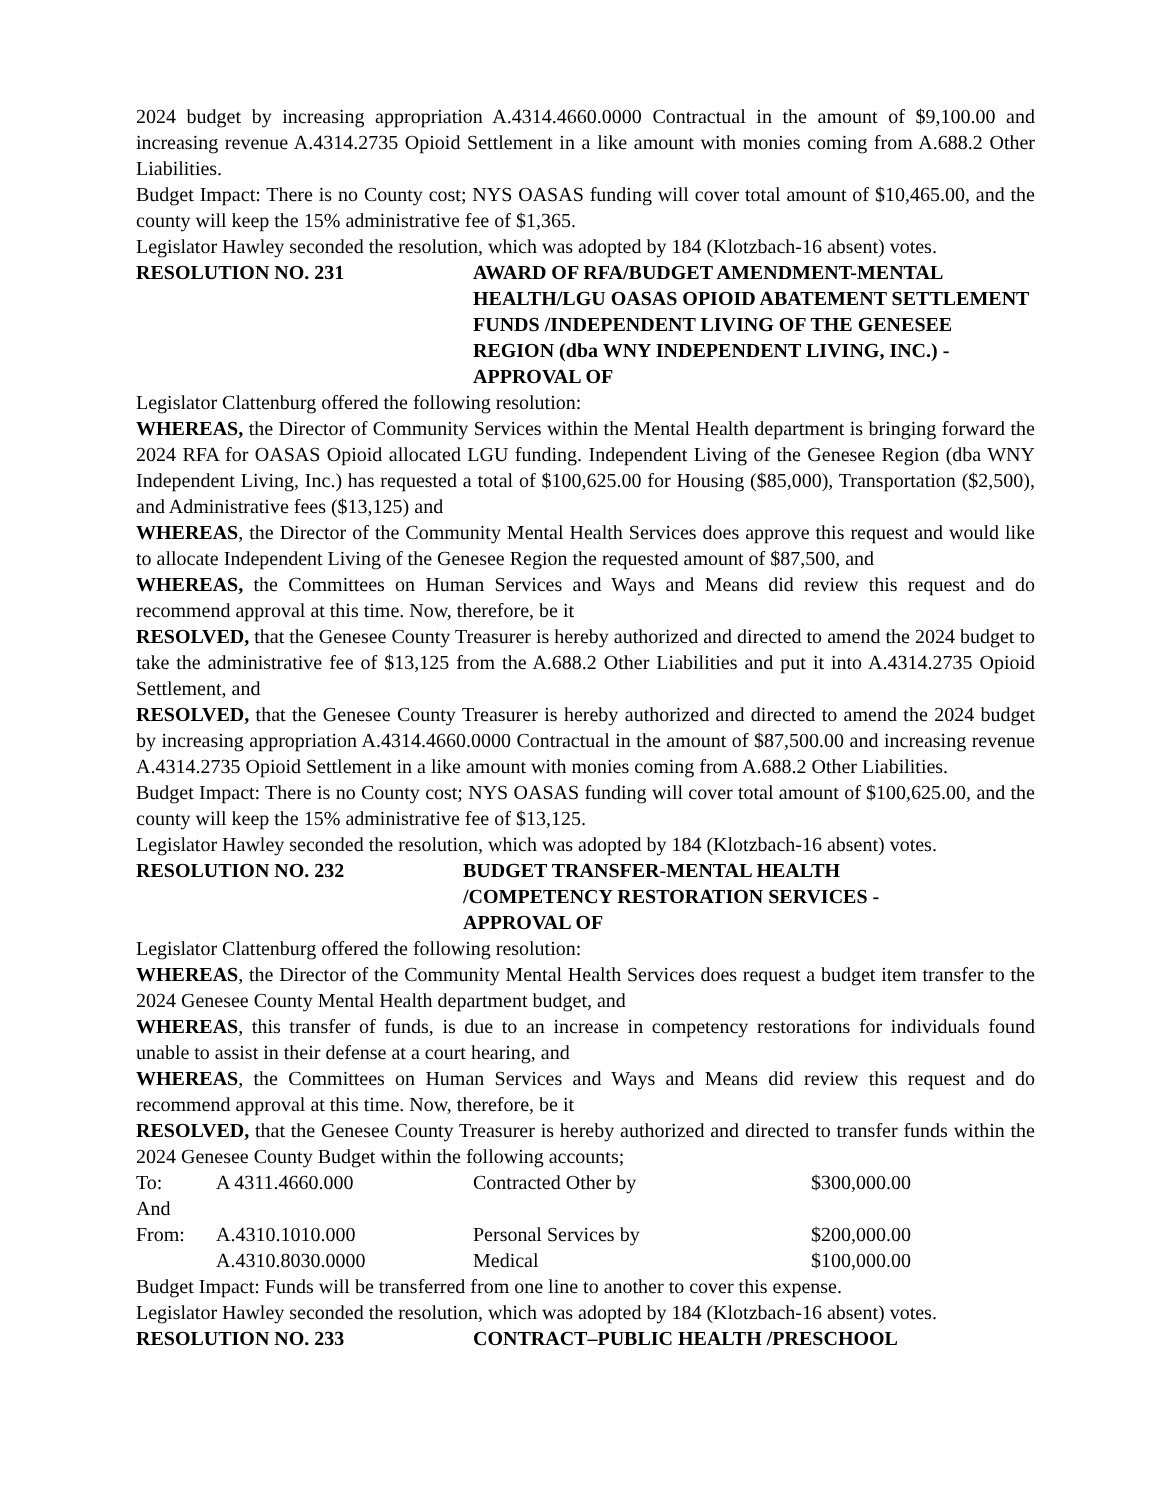2024 budget by increasing appropriation A.4314.4660.0000 Contractual in the amount of $9,100.00 and increasing revenue A.4314.2735 Opioid Settlement in a like amount with monies coming from A.688.2 Other Liabilities.
Budget Impact: There is no County cost; NYS OASAS funding will cover total amount of $10,465.00, and the county will keep the 15% administrative fee of $1,365.
Legislator Hawley seconded the resolution, which was adopted by 184 (Klotzbach-16 absent) votes.
RESOLUTION NO. 231 AWARD OF RFA/BUDGET AMENDMENT-MENTAL HEALTH/LGU OASAS OPIOID ABATEMENT SETTLEMENT FUNDS /INDEPENDENT LIVING OF THE GENESEE REGION (dba WNY INDEPENDENT LIVING, INC.) - APPROVAL OF
Legislator Clattenburg offered the following resolution:
WHEREAS, the Director of Community Services within the Mental Health department is bringing forward the 2024 RFA for OASAS Opioid allocated LGU funding. Independent Living of the Genesee Region (dba WNY Independent Living, Inc.) has requested a total of $100,625.00 for Housing ($85,000), Transportation ($2,500), and Administrative fees ($13,125) and
WHEREAS, the Director of the Community Mental Health Services does approve this request and would like to allocate Independent Living of the Genesee Region the requested amount of $87,500, and
WHEREAS, the Committees on Human Services and Ways and Means did review this request and do recommend approval at this time. Now, therefore, be it
RESOLVED, that the Genesee County Treasurer is hereby authorized and directed to amend the 2024 budget to take the administrative fee of $13,125 from the A.688.2 Other Liabilities and put it into A.4314.2735 Opioid Settlement, and
RESOLVED, that the Genesee County Treasurer is hereby authorized and directed to amend the 2024 budget by increasing appropriation A.4314.4660.0000 Contractual in the amount of $87,500.00 and increasing revenue A.4314.2735 Opioid Settlement in a like amount with monies coming from A.688.2 Other Liabilities.
Budget Impact: There is no County cost; NYS OASAS funding will cover total amount of $100,625.00, and the county will keep the 15% administrative fee of $13,125.
Legislator Hawley seconded the resolution, which was adopted by 184 (Klotzbach-16 absent) votes.
RESOLUTION NO. 232 BUDGET TRANSFER-MENTAL HEALTH
/COMPETENCY RESTORATION SERVICES -
APPROVAL OF
Legislator Clattenburg offered the following resolution:
WHEREAS, the Director of the Community Mental Health Services does request a budget item transfer to the 2024 Genesee County Mental Health department budget, and
WHEREAS, this transfer of funds, is due to an increase in competency restorations for individuals found unable to assist in their defense at a court hearing, and
WHEREAS, the Committees on Human Services and Ways and Means did review this request and do recommend approval at this time. Now, therefore, be it
RESOLVED, that the Genesee County Treasurer is hereby authorized and directed to transfer funds within the 2024 Genesee County Budget within the following accounts;
| To: | A 4311.4660.000 | Contracted Other by | $300,000.00 |
| And | | | |
| From: | A.4310.1010.000 | Personal Services by | $200,000.00 |
| | A.4310.8030.0000 | Medical | $100,000.00 |
Budget Impact: Funds will be transferred from one line to another to cover this expense.
Legislator Hawley seconded the resolution, which was adopted by 184 (Klotzbach-16 absent) votes.
RESOLUTION NO. 233 CONTRACT–PUBLIC HEALTH /PRESCHOOL